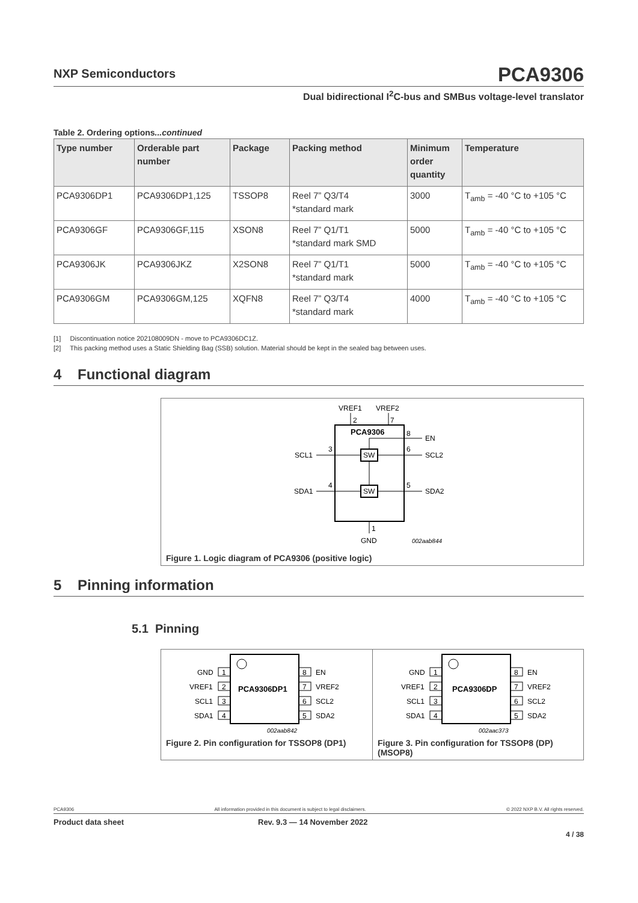NXP Semiconductors
PCA9306
Dual bidirectional I<sup>2</sup>C-bus and SMBus voltage-level translator
Table 2. Ordering options...continued
| Type number | Orderable part number | Package | Packing method | Minimum order quantity | Temperature |
| --- | --- | --- | --- | --- | --- |
| PCA9306DP1 | PCA9306DP1,125 | TSSOP8 | Reel 7” Q3/T4 *standard mark | 3000 | T<sub>amb</sub> = -40 °C to +105 °C |
| PCA9306GF | PCA9306GF,115 | XSON8 | Reel 7” Q1/T1 *standard mark SMD | 5000 | T<sub>amb</sub> = -40 °C to +105 °C |
| PCA9306JK | PCA9306JKZ | X2SON8 | Reel 7” Q1/T1 *standard mark | 5000 | T<sub>amb</sub> = -40 °C to +105 °C |
| PCA9306GM | PCA9306GM,125 | XQFN8 | Reel 7” Q3/T4 *standard mark | 4000 | T<sub>amb</sub> = -40 °C to +105 °C |
[1] Discontinuation notice 202108009DN - move to PCA9306DC1Z.
[2] This packing method uses a Static Shielding Bag (SSB) solution. Material should be kept in the sealed bag between uses.
4 Functional diagram
VREF1
VREF2
2
7
PCA9306
8
EN
SW
SW
SCL1
3
6
SCL2
SDA1
4
5
SDA2
1
GND
002aab844
Figure 1. Logic diagram of PCA9306 (positive logic)
5 Pinning information
5.1 Pinning
PCA9306DP1
1
2
3
4
8
7
6
5
GND
VREF1
SCL1
SDA1
EN
VREF2
SCL2
SDA2
002aab842
Figure 2. Pin configuration for TSSOP8 (DP1)
PCA9306DP
1
2
3
4
8
7
6
5
GND
VREF1
SCL1
SDA1
EN
VREF2
SCL2
SDA2
002aac373
Figure 3. Pin configuration for TSSOP8 (DP) (MSOP8)
PCA9306 All information provided in this document is subject to legal disclaimers. © 2022 NXP B.V. All rights reserved.
Product data sheet Rev. 9.3 — 14 November 2022
4 / 38